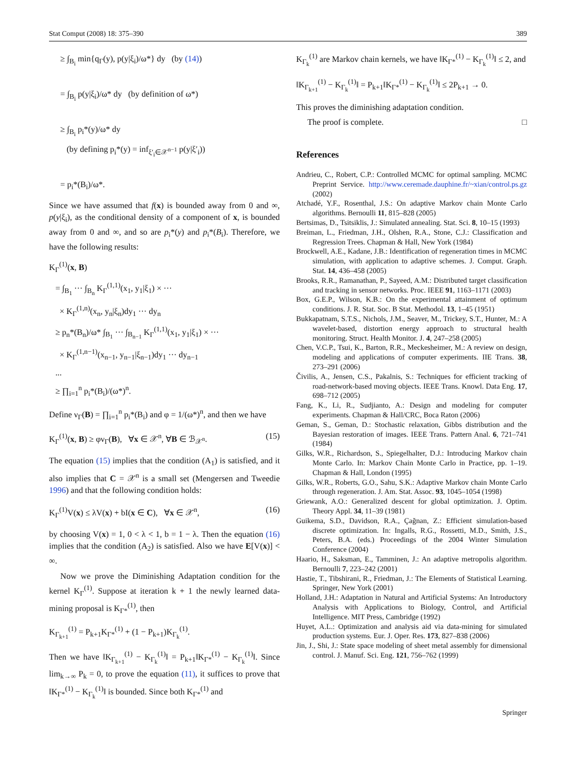Stat Comput (2008) 18: 375–390 389
≥ ∫<sub>B<sub>i</sub></sub> min{q<sub>Γ</sub>(y), p(y|ξ<sub>i</sub>)/ω*} dy (by (14))
= ∫<sub>B<sub>i</sub></sub> p(y|ξ<sub>i</sub>)/ω* dy (by definition of ω*)
≥ ∫<sub>B<sub>i</sub></sub> p<sub>i</sub>*(y)/ω* dy
(by defining p<sub>i</sub>*(y) = inf<sub>ξ′<sub>i</sub>∈𝒳<sup>n−1</sup></sub> p(y|ξ′<sub>i</sub>))
= p<sub>i</sub>*(B<sub>i</sub>)/ω*.
Since we have assumed that f(x) is bounded away from 0 and ∞, p(y|ξ<sub>i</sub>), as the conditional density of a component of x, is bounded away from 0 and ∞, and so are p<sub>i</sub>*(y) and p<sub>i</sub>*(B<sub>i</sub>). Therefore, we have the following results:
K<sub>Γ</sub><sup>(1)</sup>(x, B)
= ∫<sub>B<sub>1</sub></sub> ··· ∫<sub>B<sub>n</sub></sub> K<sub>Γ</sub><sup>(1,1)</sup>(x<sub>1</sub>, y<sub>1</sub>|ξ<sub>1</sub>) × ···
× K<sub>Γ</sub><sup>(1,n)</sup>(x<sub>n</sub>, y<sub>n</sub>|ξ<sub>n</sub>)dy<sub>1</sub> ··· dy<sub>n</sub>
≥ p<sub>n</sub>*(B<sub>n</sub>)/ω* ∫<sub>B<sub>1</sub></sub> ··· ∫<sub>B<sub>n−1</sub></sub> K<sub>Γ</sub><sup>(1,1)</sup>(x<sub>1</sub>, y<sub>1</sub>|ξ<sub>1</sub>) × ···
× K<sub>Γ</sub><sup>(1,n−1)</sup>(x<sub>n−1</sub>, y<sub>n−1</sub>|ξ<sub>n−1</sub>)dy<sub>1</sub> ··· dy<sub>n−1</sub>
...
≥ ∏<sub>i=1</sub><sup>n</sup> p<sub>i</sub>*(B<sub>i</sub>)/(ω*)<sup>n</sup>.
Define ν<sub>Γ</sub>(B) = ∏<sub>i=1</sub><sup>n</sup> p<sub>i</sub>*(B<sub>i</sub>) and φ = 1/(ω*)<sup>n</sup>, and then we have
K<sub>Γ</sub><sup>(1)</sup>(x, B) ≥ φν<sub>Γ</sub>(B), ∀x ∈ 𝒳<sup>n</sup>, ∀B ∈ ℬ<sub>𝒳<sup>n</sup></sub>. (15)
The equation (15) implies that the condition (A<sub>1</sub>) is satisfied, and it also implies that C = 𝒳<sup>n</sup> is a small set (Mengersen and Tweedie 1996) and that the following condition holds:
K<sub>Γ</sub><sup>(1)</sup>V(x) ≤ λV(x) + bI(x ∈ C), ∀x ∈ 𝒳<sup>n</sup>, (16)
by choosing V(x) = 1, 0 < λ < 1, b = 1 − λ. Then the equation (16) implies that the condition (A<sub>2</sub>) is satisfied. Also we have E[V(x)] < ∞.
Now we prove the Diminishing Adaptation condition for the kernel K<sub>Γ</sub><sup>(1)</sup>. Suppose at iteration k + 1 the newly learned data-mining proposal is K<sub>Γ*</sub><sup>(1)</sup>, then
K<sub>Γ<sub>k+1</sub></sub><sup>(1)</sup> = P<sub>k+1</sub>K<sub>Γ*</sub><sup>(1)</sup> + (1 − P<sub>k+1</sub>)K<sub>Γ<sub>k</sub></sub><sup>(1)</sup>.
Then we have ‖K<sub>Γ<sub>k+1</sub></sub><sup>(1)</sup> − K<sub>Γ<sub>k</sub></sub><sup>(1)</sup>‖ = P<sub>k+1</sub>‖K<sub>Γ*</sub><sup>(1)</sup> − K<sub>Γ<sub>k</sub></sub><sup>(1)</sup>‖. Since lim<sub>k→∞</sub> P<sub>k</sub> = 0, to prove the equation (11), it suffices to prove that ‖K<sub>Γ*</sub><sup>(1)</sup> − K<sub>Γ<sub>k</sub></sub><sup>(1)</sup>‖ is bounded. Since both K<sub>Γ*</sub><sup>(1)</sup> and
K<sub>Γ<sub>k</sub></sub><sup>(1)</sup> are Markov chain kernels, we have ‖K<sub>Γ*</sub><sup>(1)</sup> − K<sub>Γ<sub>k</sub></sub><sup>(1)</sup>‖ ≤ 2, and
‖K<sub>Γ<sub>k+1</sub></sub><sup>(1)</sup> − K<sub>Γ<sub>k</sub></sub><sup>(1)</sup>‖ = P<sub>k+1</sub>‖K<sub>Γ*</sub><sup>(1)</sup> − K<sub>Γ<sub>k</sub></sub><sup>(1)</sup>‖ ≤ 2P<sub>k+1</sub> → 0.
This proves the diminishing adaptation condition.
The proof is complete. □
References
Andrieu, C., Robert, C.P.: Controlled MCMC for optimal sampling. MCMC Preprint Service. http://www.ceremade.dauphine.fr/~xian/control.ps.gz (2002)
Atchadé, Y.F., Rosenthal, J.S.: On adaptive Markov chain Monte Carlo algorithms. Bernoulli 11, 815–828 (2005)
Bertsimas, D., Tsitsiklis, J.: Simulated annealing. Stat. Sci. 8, 10–15 (1993)
Breiman, L., Friedman, J.H., Olshen, R.A., Stone, C.J.: Classification and Regression Trees. Chapman & Hall, New York (1984)
Brockwell, A.E., Kadane, J.B.: Identification of regeneration times in MCMC simulation, with application to adaptive schemes. J. Comput. Graph. Stat. 14, 436–458 (2005)
Brooks, R.R., Ramanathan, P., Sayeed, A.M.: Distributed target classification and tracking in sensor networks. Proc. IEEE 91, 1163–1171 (2003)
Box, G.E.P., Wilson, K.B.: On the experimental attainment of optimum conditions. J. R. Stat. Soc. B Stat. Methodol. 13, 1–45 (1951)
Bukkapatnam, S.T.S., Nichols, J.M., Seaver, M., Trickey, S.T., Hunter, M.: A wavelet-based, distortion energy approach to structural health monitoring. Struct. Health Monitor. J. 4, 247–258 (2005)
Chen, V.C.P., Tsui, K., Barton, R.R., Meckesheimer, M.: A review on design, modeling and applications of computer experiments. IIE Trans. 38, 273–291 (2006)
Čivilis, A., Jensen, C.S., Pakalnis, S.: Techniques for efficient tracking of road-network-based moving objects. IEEE Trans. Knowl. Data Eng. 17, 698–712 (2005)
Fang, K., Li, R., Sudjianto, A.: Design and modeling for computer experiments. Chapman & Hall/CRC, Boca Raton (2006)
Geman, S., Geman, D.: Stochastic relaxation, Gibbs distribution and the Bayesian restoration of images. IEEE Trans. Pattern Anal. 6, 721–741 (1984)
Gilks, W.R., Richardson, S., Spiegelhalter, D.J.: Introducing Markov chain Monte Carlo. In: Markov Chain Monte Carlo in Practice, pp. 1–19. Chapman & Hall, London (1995)
Gilks, W.R., Roberts, G.O., Sahu, S.K.: Adaptive Markov chain Monte Carlo through regeneration. J. Am. Stat. Assoc. 93, 1045–1054 (1998)
Griewank, A.O.: Generalized descent for global optimization. J. Optim. Theory Appl. 34, 11–39 (1981)
Guikema, S.D., Davidson, R.A., Çağnan, Z.: Efficient simulation-based discrete optimization. In: Ingalls, R.G., Rossetti, M.D., Smith, J.S., Peters, B.A. (eds.) Proceedings of the 2004 Winter Simulation Conference (2004)
Haario, H., Saksman, E., Tamminen, J.: An adaptive metropolis algorithm. Bernoulli 7, 223–242 (2001)
Hastie, T., Tibshirani, R., Friedman, J.: The Elements of Statistical Learning. Springer, New York (2001)
Holland, J.H.: Adaptation in Natural and Artificial Systems: An Introductory Analysis with Applications to Biology, Control, and Artificial Intelligence. MIT Press, Cambridge (1992)
Huyet, A.L.: Optimization and analysis aid via data-mining for simulated production systems. Eur. J. Oper. Res. 173, 827–838 (2006)
Jin, J., Shi, J.: State space modeling of sheet metal assembly for dimensional control. J. Manuf. Sci. Eng. 121, 756–762 (1999)
Springer